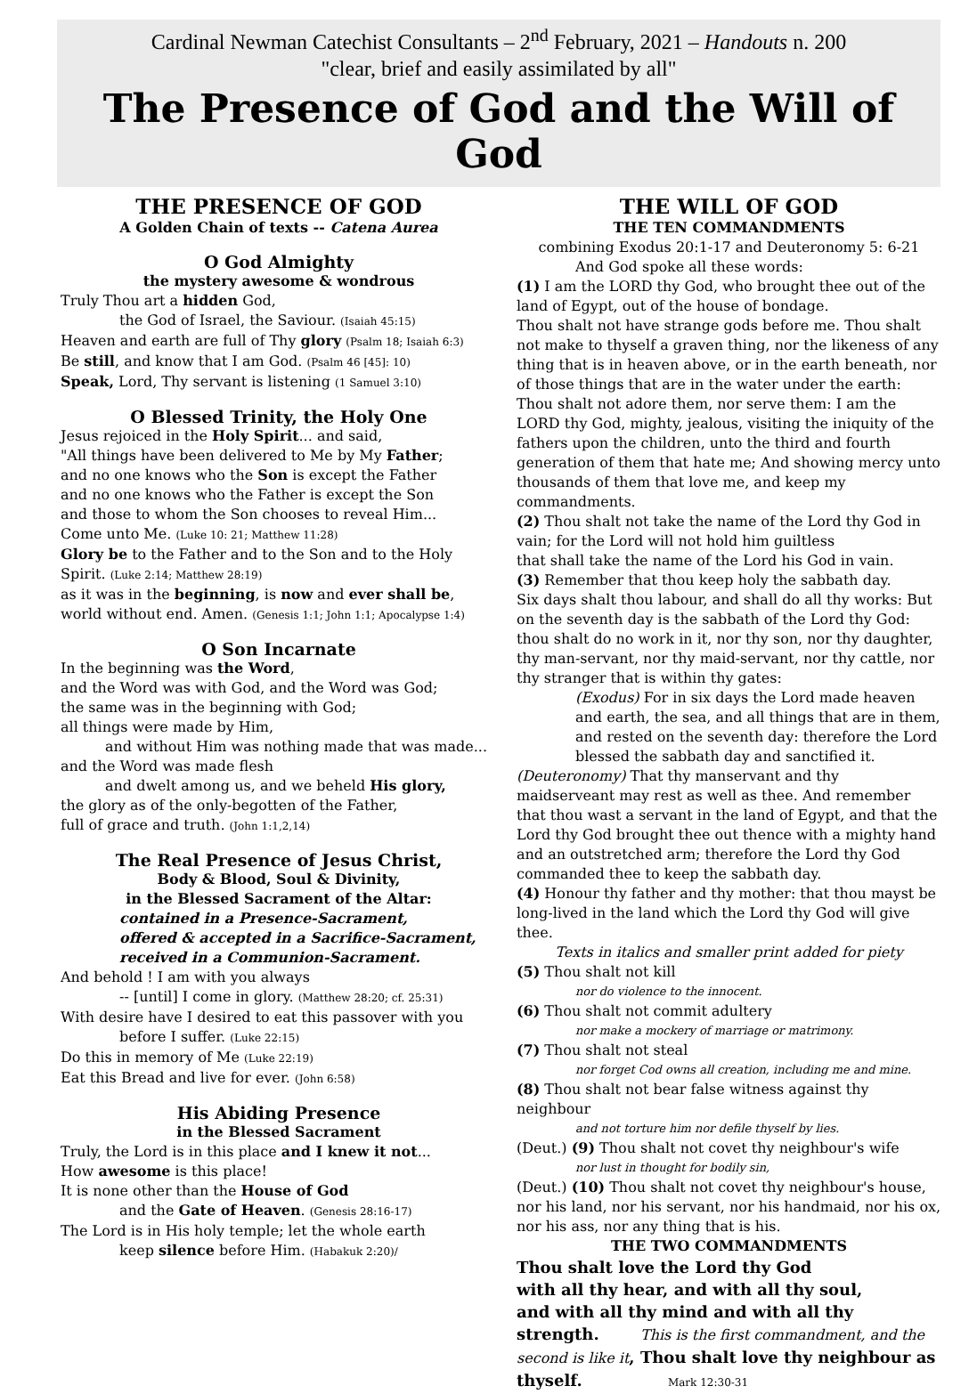Cardinal Newman Catechist Consultants – 2<sup>nd</sup> February, 2021 – Handouts n. 200
"clear, brief and easily assimilated by all"
The Presence of God and the Will of God
THE PRESENCE OF GOD
A Golden Chain of texts -- Catena Aurea
O God Almighty
the mystery awesome & wondrous
Truly Thou art a hidden God,
the God of Israel, the Saviour. (Isaiah 45:15)
Heaven and earth are full of Thy glory (Psalm 18; Isaiah 6:3)
Be still, and know that I am God. (Psalm 46 [45]: 10)
Speak, Lord, Thy servant is listening (1 Samuel 3:10)
O Blessed Trinity, the Holy One
Jesus rejoiced in the Holy Spirit... and said,
"All things have been delivered to Me by My Father;
and no one knows who the Son is except the Father
and no one knows who the Father is except the Son
and those to whom the Son chooses to reveal Him...
Come unto Me. (Luke 10: 21; Matthew 11:28)
Glory be to the Father and to the Son and to the Holy Spirit. (Luke 2:14; Matthew 28:19)
as it was in the beginning, is now and ever shall be, world without end. Amen. (Genesis 1:1; John 1:1; Apocalypse 1:4)
O Son Incarnate
In the beginning was the Word,
and the Word was with God, and the Word was God;
the same was in the beginning with God;
all things were made by Him,
and without Him was nothing made that was made...
and the Word was made flesh
and dwelt among us, and we beheld His glory,
the glory as of the only-begotten of the Father,
full of grace and truth. (John 1:1,2,14)
The Real Presence of Jesus Christ,
Body & Blood, Soul & Divinity,
in the Blessed Sacrament of the Altar:
contained in a Presence-Sacrament,
offered & accepted in a Sacrifice-Sacrament,
received in a Communion-Sacrament.
And behold ! I am with you always
-- [until] I come in glory. (Matthew 28:20; cf. 25:31)
With desire have I desired to eat this passover with you
before I suffer. (Luke 22:15)
Do this in memory of Me (Luke 22:19)
Eat this Bread and live for ever. (John 6:58)
His Abiding Presence
in the Blessed Sacrament
Truly, the Lord is in this place and I knew it not...
How awesome is this place!
It is none other than the House of God
and the Gate of Heaven. (Genesis 28:16-17)
The Lord is in His holy temple; let the whole earth
keep silence before Him. (Habakuk 2:20)/
THE WILL OF GOD
THE TEN COMMANDMENTS
combining Exodus 20:1-17 and Deuteronomy 5: 6-21
And God spoke all these words:
(1) I am the LORD thy God, who brought thee out of the land of Egypt, out of the house of bondage.
Thou shalt not have strange gods before me. Thou shalt not make to thyself a graven thing, nor the likeness of any thing that is in heaven above, or in the earth beneath, nor of those things that are in the water under the earth: Thou shalt not adore them, nor serve them: I am the LORD thy God, mighty, jealous, visiting the iniquity of the fathers upon the children, unto the third and fourth generation of them that hate me; And showing mercy unto thousands of them that love me, and keep my commandments.
(2) Thou shalt not take the name of the Lord thy God in vain; for the Lord will not hold him guiltless
that shall take the name of the Lord his God in vain.
(3) Remember that thou keep holy the sabbath day.
Six days shalt thou labour, and shall do all thy works: But on the seventh day is the sabbath of the Lord thy God: thou shalt do no work in it, nor thy son, nor thy daughter, thy man-servant, nor thy maid-servant, nor thy cattle, nor thy stranger that is within thy gates:
(Exodus) For in six days the Lord made heaven and earth, the sea, and all things that are in them, and rested on the seventh day: therefore the Lord blessed the sabbath day and sanctified it.
(Deuteronomy) That thy manservant and thy maidserveant may rest as well as thee. And remember that thou wast a servant in the land of Egypt, and that the Lord thy God brought thee out thence with a mighty hand and an outstretched arm; therefore the Lord thy God commanded thee to keep the sabbath day.
(4) Honour thy father and thy mother: that thou mayst be long-lived in the land which the Lord thy God will give thee.
Texts in italics and smaller print added for piety
(5) Thou shalt not kill
nor do violence to the innocent.
(6) Thou shalt not commit adultery
nor make a mockery of marriage or matrimony.
(7) Thou shalt not steal
nor forget Cod owns all creation, including me and mine.
(8) Thou shalt not bear false witness against thy neighbour
and not torture him nor defile thyself by lies.
(Deut.) (9) Thou shalt not covet thy neighbour's wife
nor lust in thought for bodily sin,
(Deut.) (10) Thou shalt not covet thy neighbour's house, nor his land, nor his servant, nor his handmaid, nor his ox, nor his ass, nor any thing that is his.
THE TWO COMMANDMENTS
Thou shalt love the Lord thy God
with all thy hear, and with all thy soul,
and with all thy mind and with all thy
strength. This is the first commandment, and the second is like it, Thou shalt love thy neighbour as thyself. Mark 12:30-31